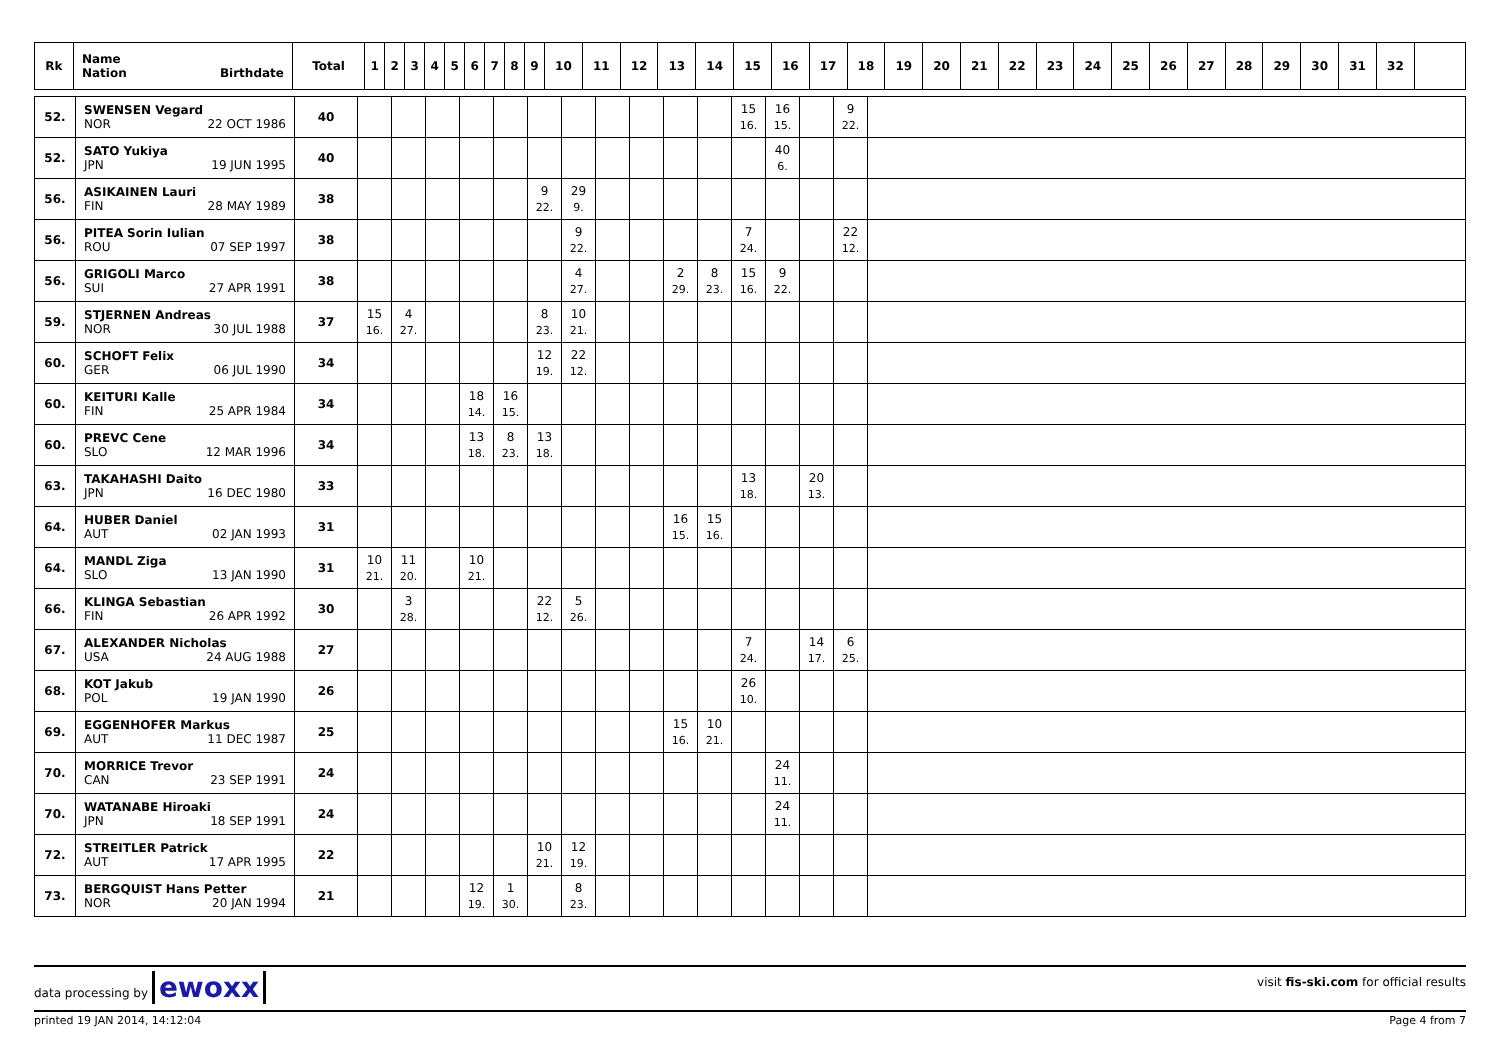| Rk | Name Nation Birthdate | Total | 1 | 2 | 3 | 4 | 5 | 6 | 7 | 8 | 9 | 10 | 11 | 12 | 13 | 14 | 15 | 16 | 17 | 18 | 19 | 20 | 21 | 22 | 23 | 24 | 25 | 26 | 27 | 28 | 29 | 30 | 31 | 32 | |
| --- | --- | --- | --- | --- | --- | --- | --- | --- | --- | --- | --- | --- | --- | --- | --- | --- | --- | --- | --- | --- | --- | --- | --- | --- | --- | --- | --- | --- | --- | --- | --- | --- | --- | --- | --- |
| 52. | SWENSEN Vegard NOR 22 OCT 1986 | 40 | | | | | | | | | | | | 15 16. | 16 15. | | 9 22. | |
| 52. | SATO Yukiya JPN 19 JUN 1995 | 40 | | | | | | | | | | | | | 40 6. | | | |
| 56. | ASIKAINEN Lauri FIN 28 MAY 1989 | 38 | | | | | | 9 22. | 29 9. | | | | | | | | | |
| 56. | PITEA Sorin Iulian ROU 07 SEP 1997 | 38 | | | | | | | 9 22. | | | | | 7 24. | | | 22 12. | |
| 56. | GRIGOLI Marco SUI 27 APR 1991 | 38 | | | | | | | 4 27. | | | 2 29. | 8 23. | 15 16. | 9 22. | | | |
| 59. | STJERNEN Andreas NOR 30 JUL 1988 | 37 | 15 16. | 4 27. | | | | 8 23. | 10 21. | | | | | | | | | |
| 60. | SCHOFT Felix GER 06 JUL 1990 | 34 | | | | | | 12 19. | 22 12. | | | | | | | | | |
| 60. | KEITURI Kalle FIN 25 APR 1984 | 34 | | | | 18 14. | 16 15. | | | | | | | | | | | |
| 60. | PREVC Cene SLO 12 MAR 1996 | 34 | | | | 13 18. | 8 23. | 13 18. | | | | | | | | | | |
| 63. | TAKAHASHI Daito JPN 16 DEC 1980 | 33 | | | | | | | | | | | | 13 18. | | 20 13. | | |
| 64. | HUBER Daniel AUT 02 JAN 1993 | 31 | | | | | | | | | | 16 15. | 15 16. | | | | | |
| 64. | MANDL Ziga SLO 13 JAN 1990 | 31 | 10 21. | 11 20. | | 10 21. | | | | | | | | | | | | |
| 66. | KLINGA Sebastian FIN 26 APR 1992 | 30 | | 3 28. | | | | 22 12. | 5 26. | | | | | | | | | |
| 67. | ALEXANDER Nicholas USA 24 AUG 1988 | 27 | | | | | | | | | | | | 7 24. | | 14 17. | 6 25. | |
| 68. | KOT Jakub POL 19 JAN 1990 | 26 | | | | | | | | | | | | 26 10. | | | | |
| 69. | EGGENHOFER Markus AUT 11 DEC 1987 | 25 | | | | | | | | | | 15 16. | 10 21. | | | | | |
| 70. | MORRICE Trevor CAN 23 SEP 1991 | 24 | | | | | | | | | | | | | 24 11. | | | |
| 70. | WATANABE Hiroaki JPN 18 SEP 1991 | 24 | | | | | | | | | | | | | 24 11. | | | |
| 72. | STREITLER Patrick AUT 17 APR 1995 | 22 | | | | | | 10 21. | 12 19. | | | | | | | | | |
| 73. | BERGQUIST Hans Petter NOR 20 JAN 1994 | 21 | | | | 12 19. | 1 30. | | 8 23. | | | | | | | | | |
data processing by ewoxx visit fis-ski.com for official results
printed 19 JAN 2014, 14:12:04 Page 4 from 7